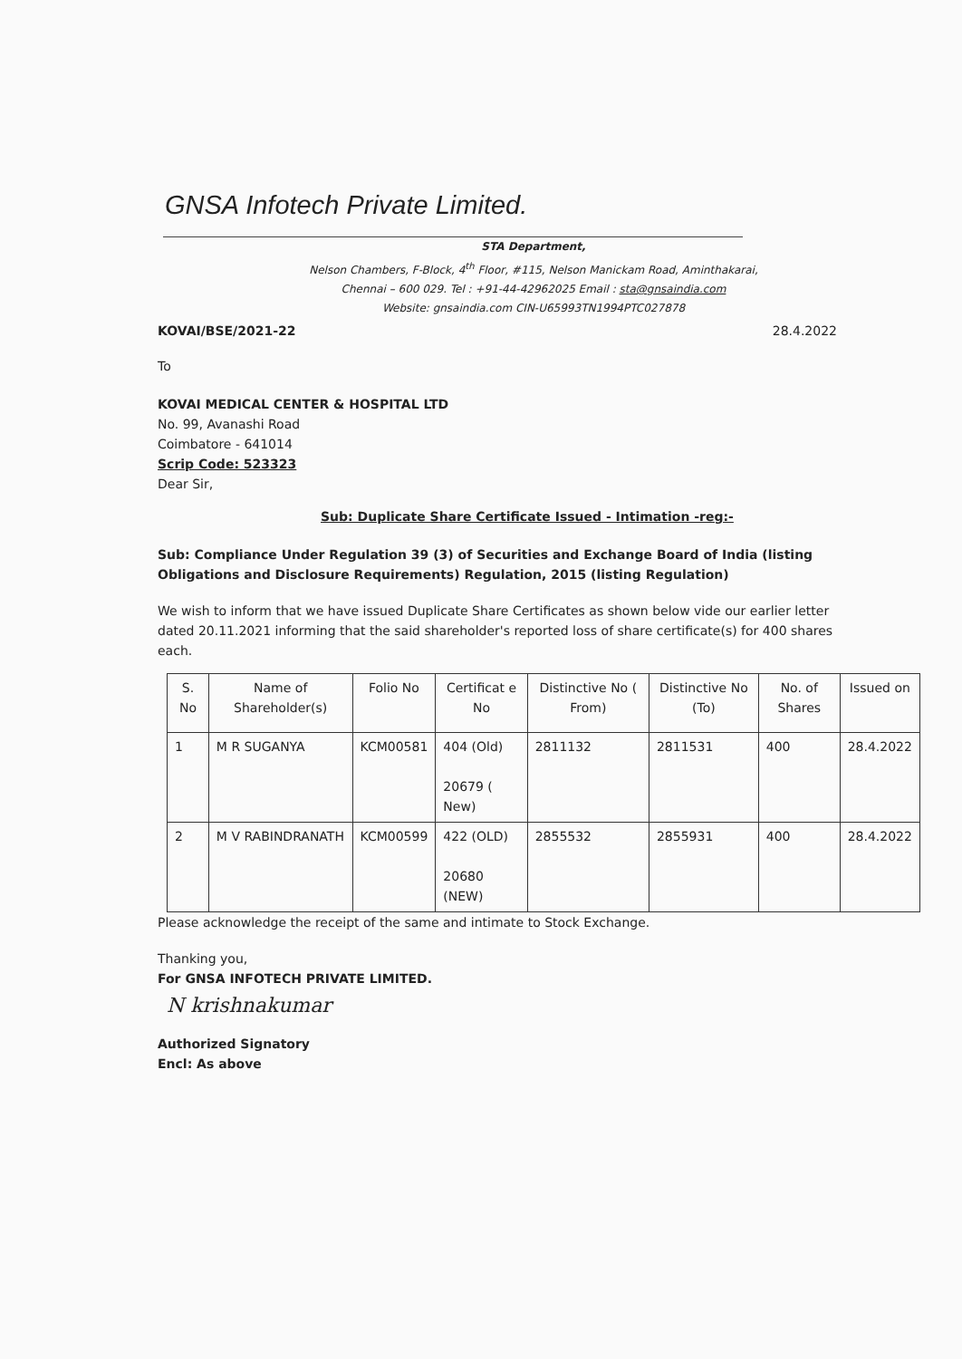GNSA Infotech Private Limited.
STA Department,
Nelson Chambers, F-Block, 4<sup>th</sup> Floor, #115, Nelson Manickam Road, Aminthakarai,
Chennai – 600 029. Tel : +91-44-42962025 Email : sta@gnsaindia.com
Website: gnsaindia.com CIN-U65993TN1994PTC027878
KOVAI/BSE/2021-22 28.4.2022
To
KOVAI MEDICAL CENTER & HOSPITAL LTD
No. 99, Avanashi Road
Coimbatore - 641014
Scrip Code: 523323
Dear Sir,
Sub: Duplicate Share Certificate Issued - Intimation -reg:-
Sub: Compliance Under Regulation 39 (3) of Securities and Exchange Board of India (listing Obligations and Disclosure Requirements) Regulation, 2015 (listing Regulation)
We wish to inform that we have issued Duplicate Share Certificates as shown below vide our earlier letter dated 20.11.2021 informing that the said shareholder's reported loss of share certificate(s) for 400 shares each.
| S. No | Name of Shareholder(s) | Folio No | Certificat e No | Distinctive No ( From) | Distinctive No (To) | No. of Shares | Issued on |
| --- | --- | --- | --- | --- | --- | --- | --- |
| 1 | M R SUGANYA | KCM00581 | 404 (Old) 20679 ( New) | 2811132 | 2811531 | 400 | 28.4.2022 |
| 2 | M V RABINDRANATH | KCM00599 | 422 (OLD) 20680 (NEW) | 2855532 | 2855931 | 400 | 28.4.2022 |
Please acknowledge the receipt of the same and intimate to Stock Exchange.
Thanking you,
For GNSA INFOTECH PRIVATE LIMITED.
N krishnakumar
Authorized Signatory
Encl: As above